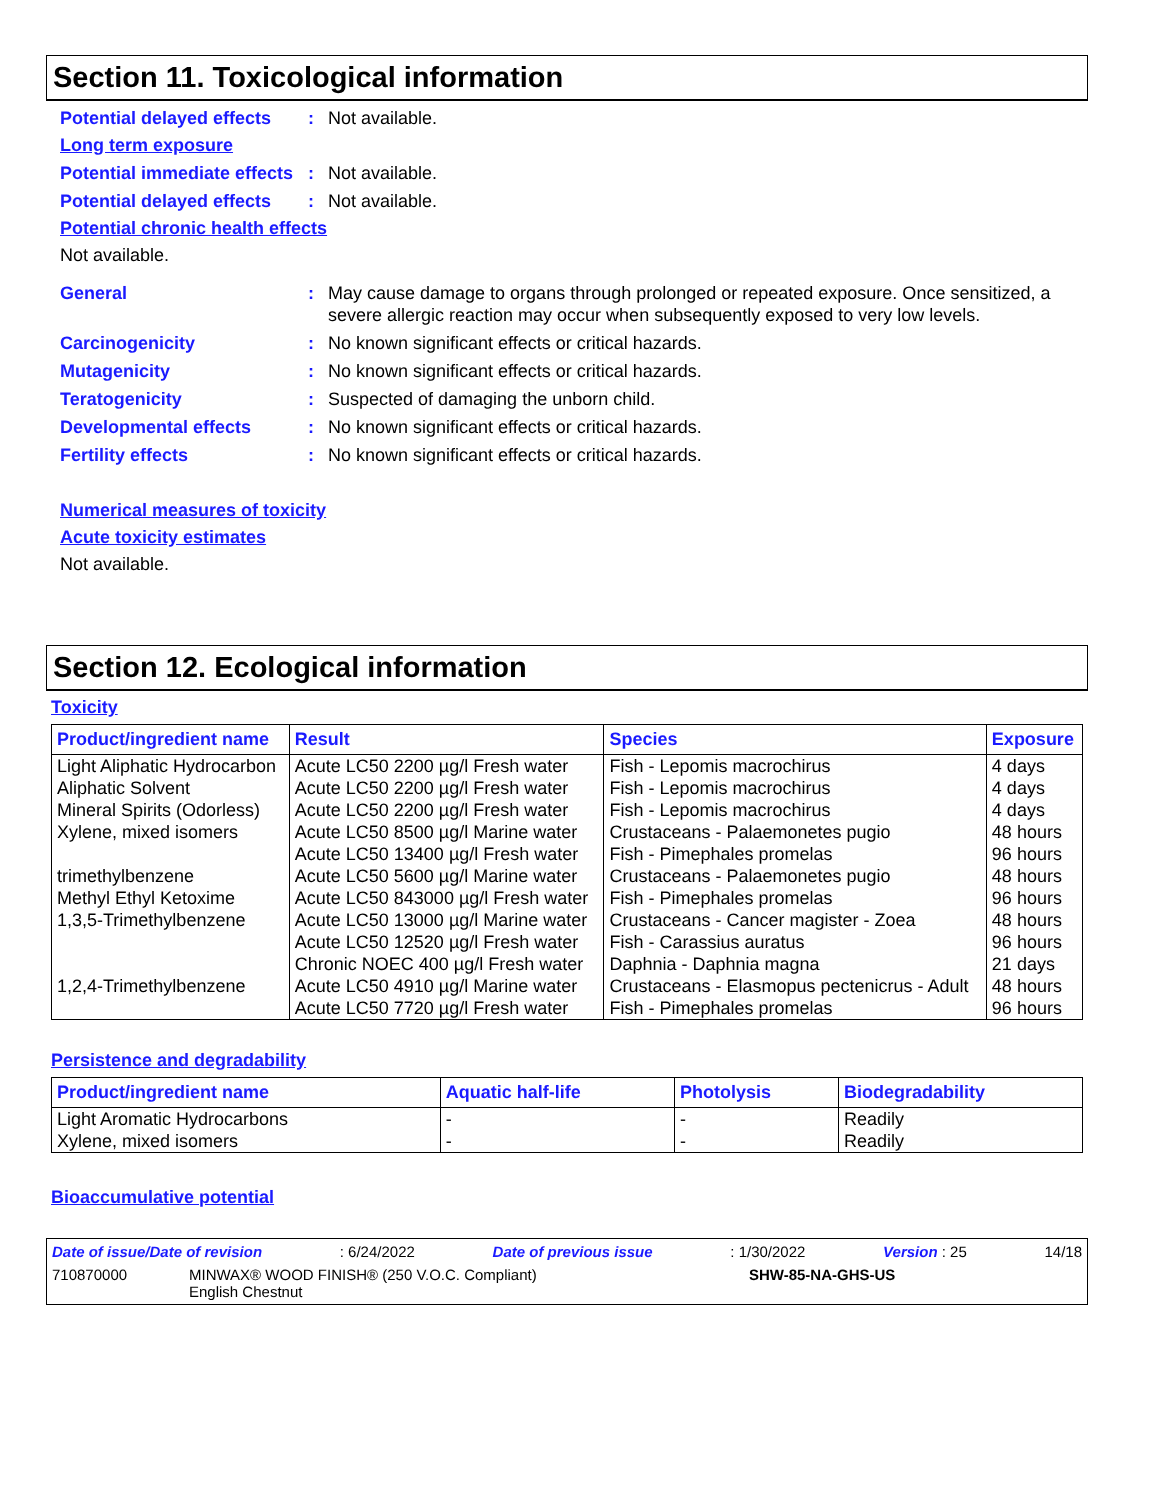Section 11. Toxicological information
Potential delayed effects
: Not available.
Long term exposure
Potential immediate effects
: Not available.
Potential delayed effects
: Not available.
Potential chronic health effects
Not available.
General : May cause damage to organs through prolonged or repeated exposure. Once sensitized, a severe allergic reaction may occur when subsequently exposed to very low levels.
Carcinogenicity : No known significant effects or critical hazards.
Mutagenicity : No known significant effects or critical hazards.
Teratogenicity : Suspected of damaging the unborn child.
Developmental effects : No known significant effects or critical hazards.
Fertility effects : No known significant effects or critical hazards.
Numerical measures of toxicity
Acute toxicity estimates
Not available.
Section 12. Ecological information
Toxicity
| Product/ingredient name | Result | Species | Exposure |
| --- | --- | --- | --- |
| Light Aliphatic Hydrocarbon | Acute LC50 2200 µg/l Fresh water | Fish - Lepomis macrochirus | 4 days |
| Aliphatic Solvent | Acute LC50 2200 µg/l Fresh water | Fish - Lepomis macrochirus | 4 days |
| Mineral Spirits (Odorless) | Acute LC50 2200 µg/l Fresh water | Fish - Lepomis macrochirus | 4 days |
| Xylene, mixed isomers | Acute LC50 8500 µg/l Marine water | Crustaceans - Palaemonetes pugio | 48 hours |
| | Acute LC50 13400 µg/l Fresh water | Fish - Pimephales promelas | 96 hours |
| trimethylbenzene | Acute LC50 5600 µg/l Marine water | Crustaceans - Palaemonetes pugio | 48 hours |
| Methyl Ethyl Ketoxime | Acute LC50 843000 µg/l Fresh water | Fish - Pimephales promelas | 96 hours |
| 1,3,5-Trimethylbenzene | Acute LC50 13000 µg/l Marine water | Crustaceans - Cancer magister - Zoea | 48 hours |
| | Acute LC50 12520 µg/l Fresh water | Fish - Carassius auratus | 96 hours |
| | Chronic NOEC 400 µg/l Fresh water | Daphnia - Daphnia magna | 21 days |
| 1,2,4-Trimethylbenzene | Acute LC50 4910 µg/l Marine water | Crustaceans - Elasmopus pectenicrus - Adult | 48 hours |
| | Acute LC50 7720 µg/l Fresh water | Fish - Pimephales promelas | 96 hours |
Persistence and degradability
| Product/ingredient name | Aquatic half-life | Photolysis | Biodegradability |
| --- | --- | --- | --- |
| Light Aromatic Hydrocarbons | - | - | Readily |
| Xylene, mixed isomers | - | - | Readily |
Bioaccumulative potential
Date of issue/Date of revision: 6/24/2022 Date of previous issue: 1/30/2022 Version : 25 14/18
710870000 MINWAX® WOOD FINISH® (250 V.O.C. Compliant)
English Chestnut SHW-85-NA-GHS-US